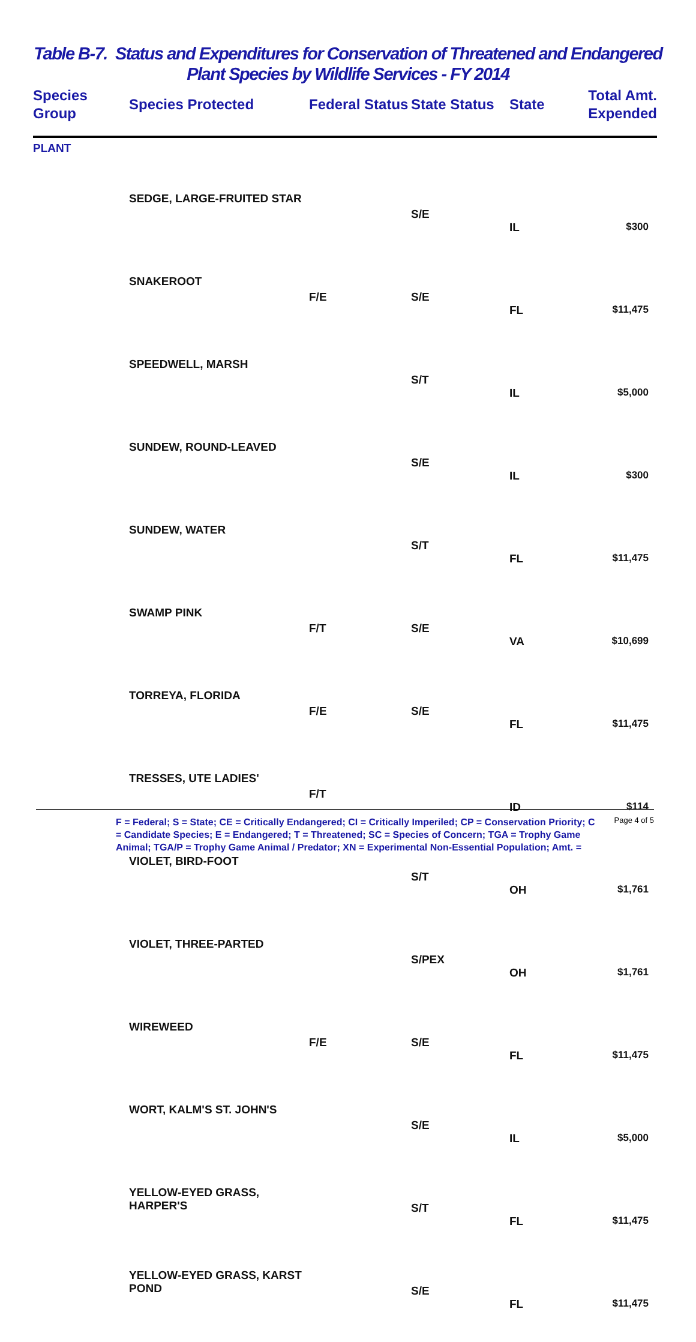Table B-7. Status and Expenditures for Conservation of Threatened and Endangered
Plant Species by Wildlife Services - FY 2014
| Species Group | Species Protected | Federal Status | State Status | State | Total Amt. Expended |
| --- | --- | --- | --- | --- | --- |
| PLANT | | | | | |
| | SEDGE, LARGE-FRUITED STAR | | S/E | IL | $300 |
| | SNAKEROOT | F/E | S/E | FL | $11,475 |
| | SPEEDWELL, MARSH | | S/T | IL | $5,000 |
| | SUNDEW, ROUND-LEAVED | | S/E | IL | $300 |
| | SUNDEW, WATER | | S/T | FL | $11,475 |
| | SWAMP PINK | F/T | S/E | VA | $10,699 |
| | TORREYA, FLORIDA | F/E | S/E | FL | $11,475 |
| | TRESSES, UTE LADIES' | F/T | | ID | $114 |
| | VIOLET, BIRD-FOOT | | S/T | OH | $1,761 |
| | VIOLET, THREE-PARTED | | S/PEX | OH | $1,761 |
| | WIREWEED | F/E | S/E | FL | $11,475 |
| | WORT, KALM'S ST. JOHN'S | | S/E | IL | $5,000 |
| | YELLOW-EYED GRASS, HARPER'S | | S/T | FL | $11,475 |
| | YELLOW-EYED GRASS, KARST POND | | S/E | FL | $11,475 |
F = Federal; S = State; CE = Critically Endangered; CI = Critically Imperiled; CP = Conservation Priority; C = Candidate Species; E = Endangered; T = Threatened; SC = Species of Concern; TGA = Trophy Game Animal; TGA/P = Trophy Game Animal / Predator; XN = Experimental Non-Essential Population; Amt. =
Page 4 of 5